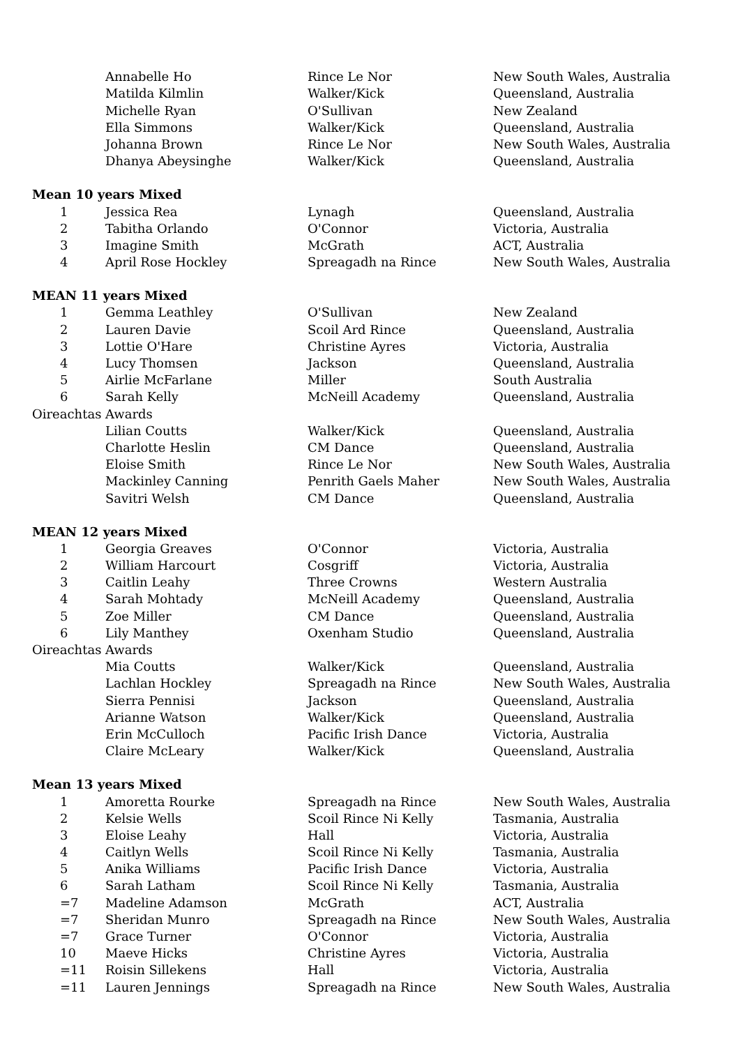| | Annabelle Ho | Rince Le Nor | New South Wales, Australia |
| | Matilda Kilmlin | Walker/Kick | Queensland, Australia |
| | Michelle Ryan | O'Sullivan | New Zealand |
| | Ella Simmons | Walker/Kick | Queensland, Australia |
| | Johanna Brown | Rince Le Nor | New South Wales, Australia |
| | Dhanya Abeysinghe | Walker/Kick | Queensland, Australia |
| Mean 10 years Mixed | | | |
| 1 | Jessica Rea | Lynagh | Queensland, Australia |
| 2 | Tabitha Orlando | O'Connor | Victoria, Australia |
| 3 | Imagine Smith | McGrath | ACT, Australia |
| 4 | April Rose Hockley | Spreagadh na Rince | New South Wales, Australia |
| MEAN 11 years Mixed | | | |
| 1 | Gemma Leathley | O'Sullivan | New Zealand |
| 2 | Lauren Davie | Scoil Ard Rince | Queensland, Australia |
| 3 | Lottie O'Hare | Christine Ayres | Victoria, Australia |
| 4 | Lucy Thomsen | Jackson | Queensland, Australia |
| 5 | Airlie McFarlane | Miller | South Australia |
| 6 | Sarah Kelly | McNeill Academy | Queensland, Australia |
| Oireachtas Awards | | | |
| | Lilian Coutts | Walker/Kick | Queensland, Australia |
| | Charlotte Heslin | CM Dance | Queensland, Australia |
| | Eloise Smith | Rince Le Nor | New South Wales, Australia |
| | Mackinley Canning | Penrith Gaels Maher | New South Wales, Australia |
| | Savitri Welsh | CM Dance | Queensland, Australia |
| MEAN 12 years Mixed | | | |
| 1 | Georgia Greaves | O'Connor | Victoria, Australia |
| 2 | William Harcourt | Cosgriff | Victoria, Australia |
| 3 | Caitlin Leahy | Three Crowns | Western Australia |
| 4 | Sarah Mohtady | McNeill Academy | Queensland, Australia |
| 5 | Zoe Miller | CM Dance | Queensland, Australia |
| 6 | Lily Manthey | Oxenham Studio | Queensland, Australia |
| Oireachtas Awards | | | |
| | Mia Coutts | Walker/Kick | Queensland, Australia |
| | Lachlan Hockley | Spreagadh na Rince | New South Wales, Australia |
| | Sierra Pennisi | Jackson | Queensland, Australia |
| | Arianne Watson | Walker/Kick | Queensland, Australia |
| | Erin McCulloch | Pacific Irish Dance | Victoria, Australia |
| | Claire McLeary | Walker/Kick | Queensland, Australia |
| Mean 13 years Mixed | | | |
| 1 | Amoretta Rourke | Spreagadh na Rince | New South Wales, Australia |
| 2 | Kelsie Wells | Scoil Rince Ni Kelly | Tasmania, Australia |
| 3 | Eloise Leahy | Hall | Victoria, Australia |
| 4 | Caitlyn Wells | Scoil Rince Ni Kelly | Tasmania, Australia |
| 5 | Anika Williams | Pacific Irish Dance | Victoria, Australia |
| 6 | Sarah Latham | Scoil Rince Ni Kelly | Tasmania, Australia |
| =7 | Madeline Adamson | McGrath | ACT, Australia |
| =7 | Sheridan Munro | Spreagadh na Rince | New South Wales, Australia |
| =7 | Grace Turner | O'Connor | Victoria, Australia |
| 10 | Maeve Hicks | Christine Ayres | Victoria, Australia |
| =11 | Roisin Sillekens | Hall | Victoria, Australia |
| =11 | Lauren Jennings | Spreagadh na Rince | New South Wales, Australia |